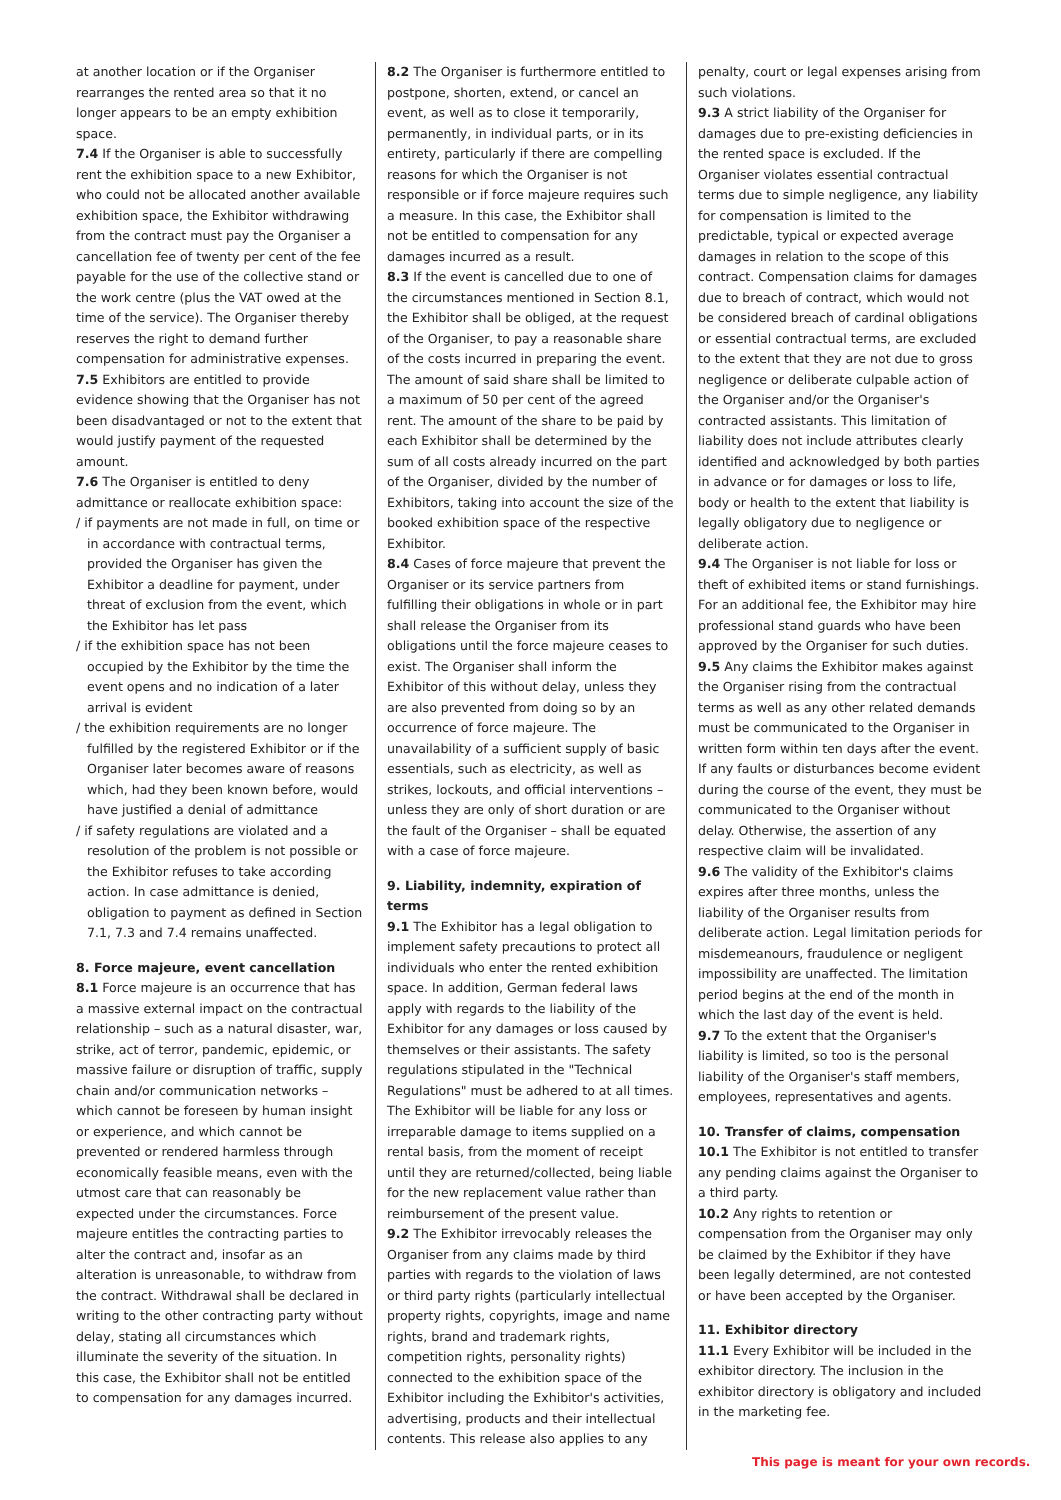at another location or if the Organiser rearranges the rented area so that it no longer appears to be an empty exhibition space.
7.4 If the Organiser is able to successfully rent the exhibition space to a new Exhibitor, who could not be allocated another available exhibition space, the Exhibitor withdrawing from the contract must pay the Organiser a cancellation fee of twenty per cent of the fee payable for the use of the collective stand or the work centre (plus the VAT owed at the time of the service). The Organiser thereby reserves the right to demand further compensation for administrative expenses.
7.5 Exhibitors are entitled to provide evidence showing that the Organiser has not been disadvantaged or not to the extent that would justify payment of the requested amount.
7.6 The Organiser is entitled to deny admittance or reallocate exhibition space:
/ if payments are not made in full, on time or in accordance with contractual terms, provided the Organiser has given the Exhibitor a deadline for payment, under threat of exclusion from the event, which the Exhibitor has let pass
/ if the exhibition space has not been occupied by the Exhibitor by the time the event opens and no indication of a later arrival is evident
/ the exhibition requirements are no longer fulfilled by the registered Exhibitor or if the Organiser later becomes aware of reasons which, had they been known before, would have justified a denial of admittance
/ if safety regulations are violated and a resolution of the problem is not possible or the Exhibitor refuses to take according action. In case admittance is denied, obligation to payment as defined in Section 7.1, 7.3 and 7.4 remains unaffected.
8. Force majeure, event cancellation
8.1 Force majeure is an occurrence that has a massive external impact on the contractual relationship – such as a natural disaster, war, strike, act of terror, pandemic, epidemic, or massive failure or disruption of traffic, supply chain and/or communication networks – which cannot be foreseen by human insight or experience, and which cannot be prevented or rendered harmless through economically feasible means, even with the utmost care that can reasonably be expected under the circumstances. Force majeure entitles the contracting parties to alter the contract and, insofar as an alteration is unreasonable, to withdraw from the contract. Withdrawal shall be declared in writing to the other contracting party without delay, stating all circumstances which illuminate the severity of the situation. In this case, the Exhibitor shall not be entitled to compensation for any damages incurred.
8.2 The Organiser is furthermore entitled to postpone, shorten, extend, or cancel an event, as well as to close it temporarily, permanently, in individual parts, or in its entirety, particularly if there are compelling reasons for which the Organiser is not responsible or if force majeure requires such a measure. In this case, the Exhibitor shall not be entitled to compensation for any damages incurred as a result.
8.3 If the event is cancelled due to one of the circumstances mentioned in Section 8.1, the Exhibitor shall be obliged, at the request of the Organiser, to pay a reasonable share of the costs incurred in preparing the event. The amount of said share shall be limited to a maximum of 50 per cent of the agreed rent. The amount of the share to be paid by each Exhibitor shall be determined by the sum of all costs already incurred on the part of the Organiser, divided by the number of Exhibitors, taking into account the size of the booked exhibition space of the respective Exhibitor.
8.4 Cases of force majeure that prevent the Organiser or its service partners from fulfilling their obligations in whole or in part shall release the Organiser from its obligations until the force majeure ceases to exist. The Organiser shall inform the Exhibitor of this without delay, unless they are also prevented from doing so by an occurrence of force majeure. The unavailability of a sufficient supply of basic essentials, such as electricity, as well as strikes, lockouts, and official interventions – unless they are only of short duration or are the fault of the Organiser – shall be equated with a case of force majeure.
9. Liability, indemnity, expiration of terms
9.1 The Exhibitor has a legal obligation to implement safety precautions to protect all individuals who enter the rented exhibition space. In addition, German federal laws apply with regards to the liability of the Exhibitor for any damages or loss caused by themselves or their assistants. The safety regulations stipulated in the "Technical Regulations" must be adhered to at all times. The Exhibitor will be liable for any loss or irreparable damage to items supplied on a rental basis, from the moment of receipt until they are returned/collected, being liable for the new replacement value rather than reimbursement of the present value.
9.2 The Exhibitor irrevocably releases the Organiser from any claims made by third parties with regards to the violation of laws or third party rights (particularly intellectual property rights, copyrights, image and name rights, brand and trademark rights, competition rights, personality rights) connected to the exhibition space of the Exhibitor including the Exhibitor's activities, advertising, products and their intellectual contents. This release also applies to any
penalty, court or legal expenses arising from such violations.
9.3 A strict liability of the Organiser for damages due to pre-existing deficiencies in the rented space is excluded. If the Organiser violates essential contractual terms due to simple negligence, any liability for compensation is limited to the predictable, typical or expected average damages in relation to the scope of this contract. Compensation claims for damages due to breach of contract, which would not be considered breach of cardinal obligations or essential contractual terms, are excluded to the extent that they are not due to gross negligence or deliberate culpable action of the Organiser and/or the Organiser's contracted assistants. This limitation of liability does not include attributes clearly identified and acknowledged by both parties in advance or for damages or loss to life, body or health to the extent that liability is legally obligatory due to negligence or deliberate action.
9.4 The Organiser is not liable for loss or theft of exhibited items or stand furnishings. For an additional fee, the Exhibitor may hire professional stand guards who have been approved by the Organiser for such duties.
9.5 Any claims the Exhibitor makes against the Organiser rising from the contractual terms as well as any other related demands must be communicated to the Organiser in written form within ten days after the event. If any faults or disturbances become evident during the course of the event, they must be communicated to the Organiser without delay. Otherwise, the assertion of any respective claim will be invalidated.
9.6 The validity of the Exhibitor's claims expires after three months, unless the liability of the Organiser results from deliberate action. Legal limitation periods for misdemeanours, fraudulence or negligent impossibility are unaffected. The limitation period begins at the end of the month in which the last day of the event is held.
9.7 To the extent that the Organiser's liability is limited, so too is the personal liability of the Organiser's staff members, employees, representatives and agents.
10. Transfer of claims, compensation
10.1 The Exhibitor is not entitled to transfer any pending claims against the Organiser to a third party.
10.2 Any rights to retention or compensation from the Organiser may only be claimed by the Exhibitor if they have been legally determined, are not contested or have been accepted by the Organiser.
11. Exhibitor directory
11.1 Every Exhibitor will be included in the exhibitor directory. The inclusion in the exhibitor directory is obligatory and included in the marketing fee.
This page is meant for your own records.